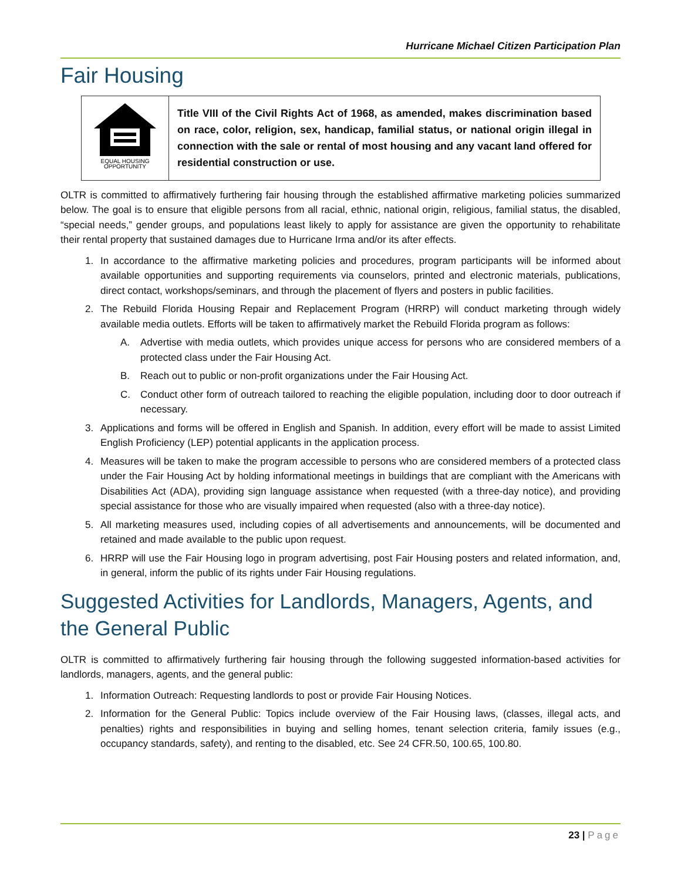Hurricane Michael Citizen Participation Plan
Fair Housing
| EQUAL HOUSING OPPORTUNITY | Title VIII of the Civil Rights Act of 1968, as amended, makes discrimination based on race, color, religion, sex, handicap, familial status, or national origin illegal in connection with the sale or rental of most housing and any vacant land offered for residential construction or use. |
OLTR is committed to affirmatively furthering fair housing through the established affirmative marketing policies summarized below. The goal is to ensure that eligible persons from all racial, ethnic, national origin, religious, familial status, the disabled, “special needs,” gender groups, and populations least likely to apply for assistance are given the opportunity to rehabilitate their rental property that sustained damages due to Hurricane Irma and/or its after effects.
1. In accordance to the affirmative marketing policies and procedures, program participants will be informed about available opportunities and supporting requirements via counselors, printed and electronic materials, publications, direct contact, workshops/seminars, and through the placement of flyers and posters in public facilities.
2. The Rebuild Florida Housing Repair and Replacement Program (HRRP) will conduct marketing through widely available media outlets. Efforts will be taken to affirmatively market the Rebuild Florida program as follows:
A. Advertise with media outlets, which provides unique access for persons who are considered members of a protected class under the Fair Housing Act.
B. Reach out to public or non-profit organizations under the Fair Housing Act.
C. Conduct other form of outreach tailored to reaching the eligible population, including door to door outreach if necessary.
3. Applications and forms will be offered in English and Spanish. In addition, every effort will be made to assist Limited English Proficiency (LEP) potential applicants in the application process.
4. Measures will be taken to make the program accessible to persons who are considered members of a protected class under the Fair Housing Act by holding informational meetings in buildings that are compliant with the Americans with Disabilities Act (ADA), providing sign language assistance when requested (with a three-day notice), and providing special assistance for those who are visually impaired when requested (also with a three-day notice).
5. All marketing measures used, including copies of all advertisements and announcements, will be documented and retained and made available to the public upon request.
6. HRRP will use the Fair Housing logo in program advertising, post Fair Housing posters and related information, and, in general, inform the public of its rights under Fair Housing regulations.
Suggested Activities for Landlords, Managers, Agents, and the General Public
OLTR is committed to affirmatively furthering fair housing through the following suggested information-based activities for landlords, managers, agents, and the general public:
1. Information Outreach: Requesting landlords to post or provide Fair Housing Notices.
2. Information for the General Public: Topics include overview of the Fair Housing laws, (classes, illegal acts, and penalties) rights and responsibilities in buying and selling homes, tenant selection criteria, family issues (e.g., occupancy standards, safety), and renting to the disabled, etc. See 24 CFR.50, 100.65, 100.80.
23 | Page